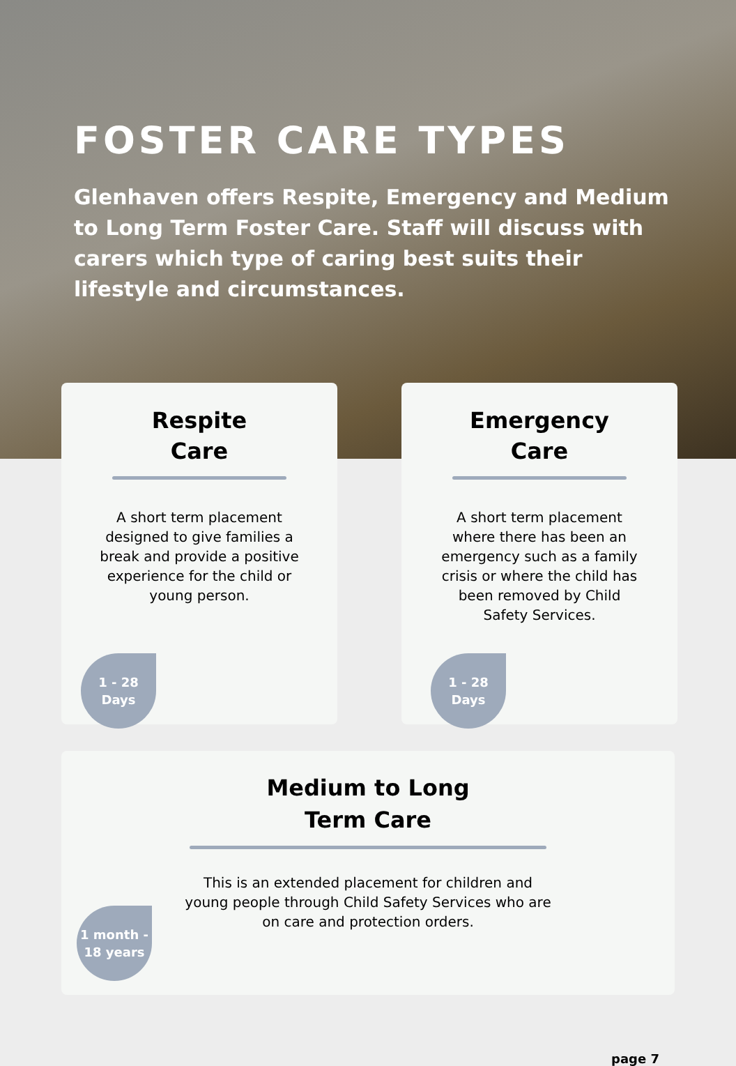FOSTER CARE TYPES
Glenhaven offers Respite, Emergency and Medium to Long Term Foster Care. Staff will discuss with carers which type of caring best suits their lifestyle and circumstances.
Respite
Care
A short term placement designed to give families a break and provide a positive experience for the child or young person.
1 - 28
Days
Emergency
Care
A short term placement where there has been an emergency such as a family crisis or where the child has been removed by Child Safety Services.
1 - 28
Days
Medium to Long
Term Care
This is an extended placement for children and young people through Child Safety Services who are on care and protection orders.
1 month -
18 years
page 7